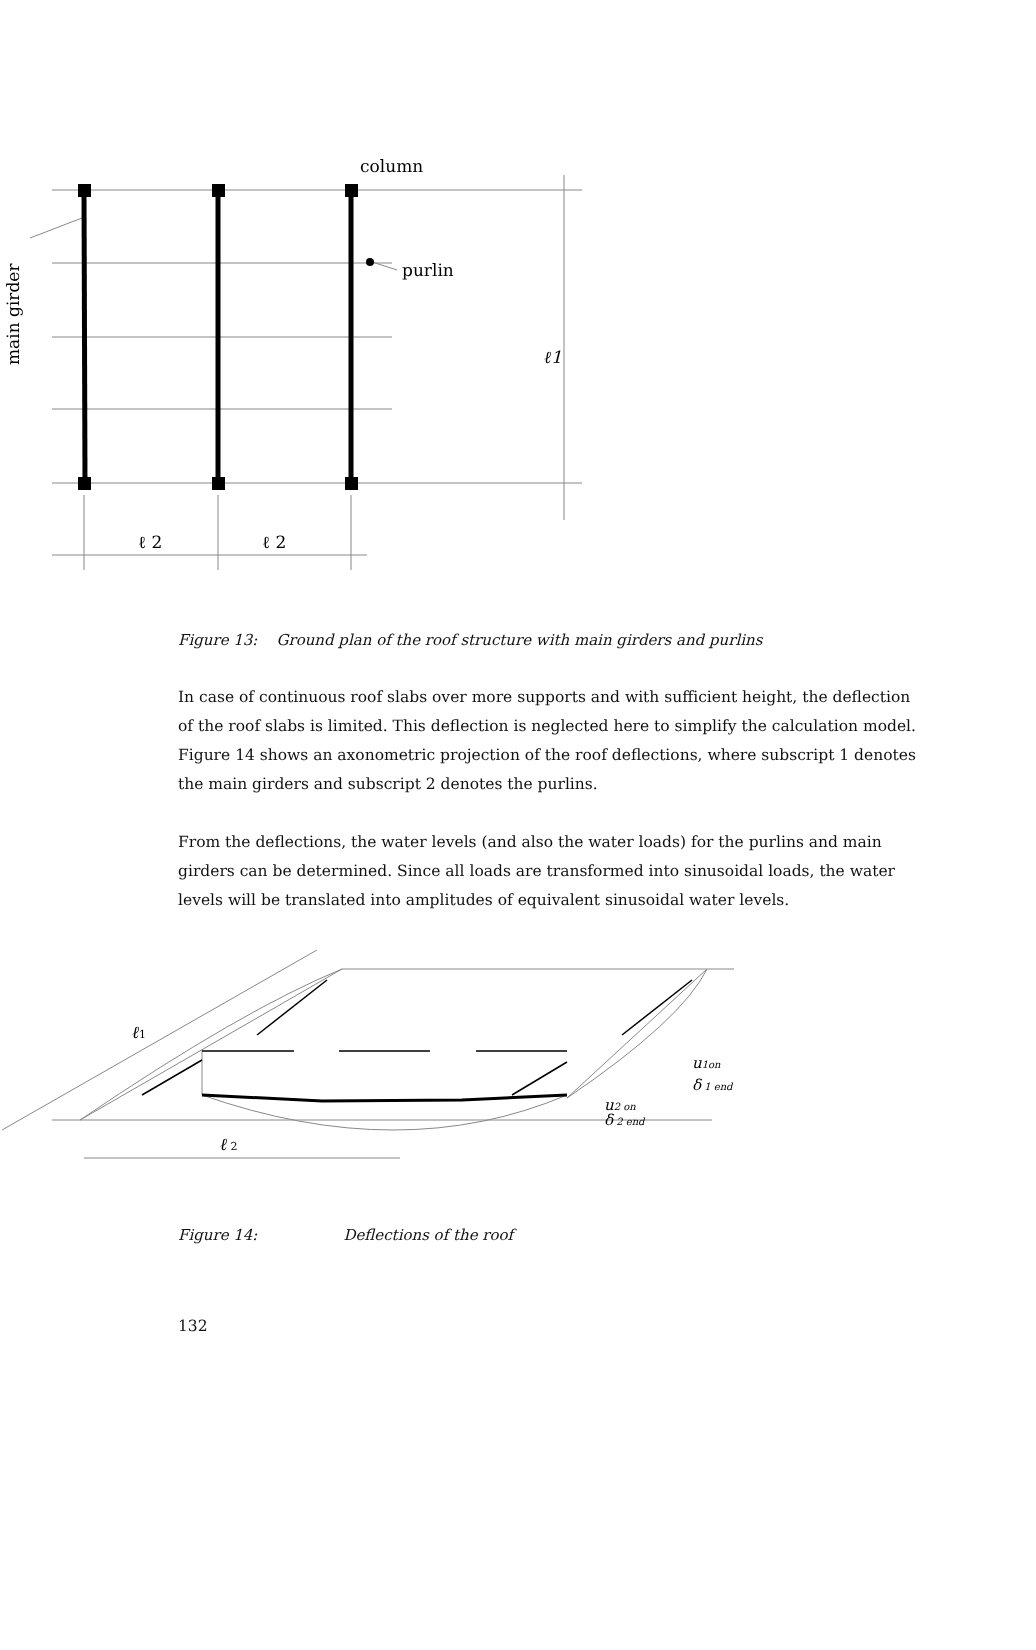column
purlin
ℓ1
ℓ 2
ℓ 2
main girder
Figure 13: Ground plan of the roof structure with main girders and purlins
In case of continuous roof slabs over more supports and with sufficient height, the deflection of the roof slabs is limited. This deflection is neglected here to simplify the calculation model. Figure 14 shows an axonometric projection of the roof deflections, where subscript 1 denotes the main girders and subscript 2 denotes the purlins.
From the deflections, the water levels (and also the water loads) for the purlins and main girders can be determined. Since all loads are transformed into sinusoidal loads, the water levels will be translated into amplitudes of equivalent sinusoidal water levels.
ℓ1
ℓ 2
u1on
δ 1 end
u2 on
δ 2 end
Figure 14: Deflections of the roof
132